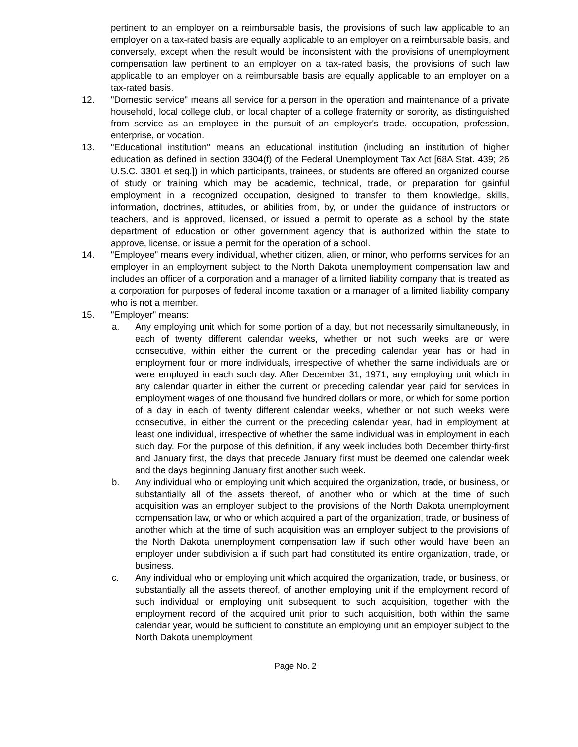pertinent to an employer on a reimbursable basis, the provisions of such law applicable to an employer on a tax-rated basis are equally applicable to an employer on a reimbursable basis, and conversely, except when the result would be inconsistent with the provisions of unemployment compensation law pertinent to an employer on a tax-rated basis, the provisions of such law applicable to an employer on a reimbursable basis are equally applicable to an employer on a tax-rated basis.
12. "Domestic service" means all service for a person in the operation and maintenance of a private household, local college club, or local chapter of a college fraternity or sorority, as distinguished from service as an employee in the pursuit of an employer's trade, occupation, profession, enterprise, or vocation.
13. "Educational institution" means an educational institution (including an institution of higher education as defined in section 3304(f) of the Federal Unemployment Tax Act [68A Stat. 439; 26 U.S.C. 3301 et seq.]) in which participants, trainees, or students are offered an organized course of study or training which may be academic, technical, trade, or preparation for gainful employment in a recognized occupation, designed to transfer to them knowledge, skills, information, doctrines, attitudes, or abilities from, by, or under the guidance of instructors or teachers, and is approved, licensed, or issued a permit to operate as a school by the state department of education or other government agency that is authorized within the state to approve, license, or issue a permit for the operation of a school.
14. "Employee" means every individual, whether citizen, alien, or minor, who performs services for an employer in an employment subject to the North Dakota unemployment compensation law and includes an officer of a corporation and a manager of a limited liability company that is treated as a corporation for purposes of federal income taxation or a manager of a limited liability company who is not a member.
15. "Employer" means:
a. Any employing unit which for some portion of a day, but not necessarily simultaneously, in each of twenty different calendar weeks, whether or not such weeks are or were consecutive, within either the current or the preceding calendar year has or had in employment four or more individuals, irrespective of whether the same individuals are or were employed in each such day. After December 31, 1971, any employing unit which in any calendar quarter in either the current or preceding calendar year paid for services in employment wages of one thousand five hundred dollars or more, or which for some portion of a day in each of twenty different calendar weeks, whether or not such weeks were consecutive, in either the current or the preceding calendar year, had in employment at least one individual, irrespective of whether the same individual was in employment in each such day. For the purpose of this definition, if any week includes both December thirty-first and January first, the days that precede January first must be deemed one calendar week and the days beginning January first another such week.
b. Any individual who or employing unit which acquired the organization, trade, or business, or substantially all of the assets thereof, of another who or which at the time of such acquisition was an employer subject to the provisions of the North Dakota unemployment compensation law, or who or which acquired a part of the organization, trade, or business of another which at the time of such acquisition was an employer subject to the provisions of the North Dakota unemployment compensation law if such other would have been an employer under subdivision a if such part had constituted its entire organization, trade, or business.
c. Any individual who or employing unit which acquired the organization, trade, or business, or substantially all the assets thereof, of another employing unit if the employment record of such individual or employing unit subsequent to such acquisition, together with the employment record of the acquired unit prior to such acquisition, both within the same calendar year, would be sufficient to constitute an employing unit an employer subject to the North Dakota unemployment
Page No. 2